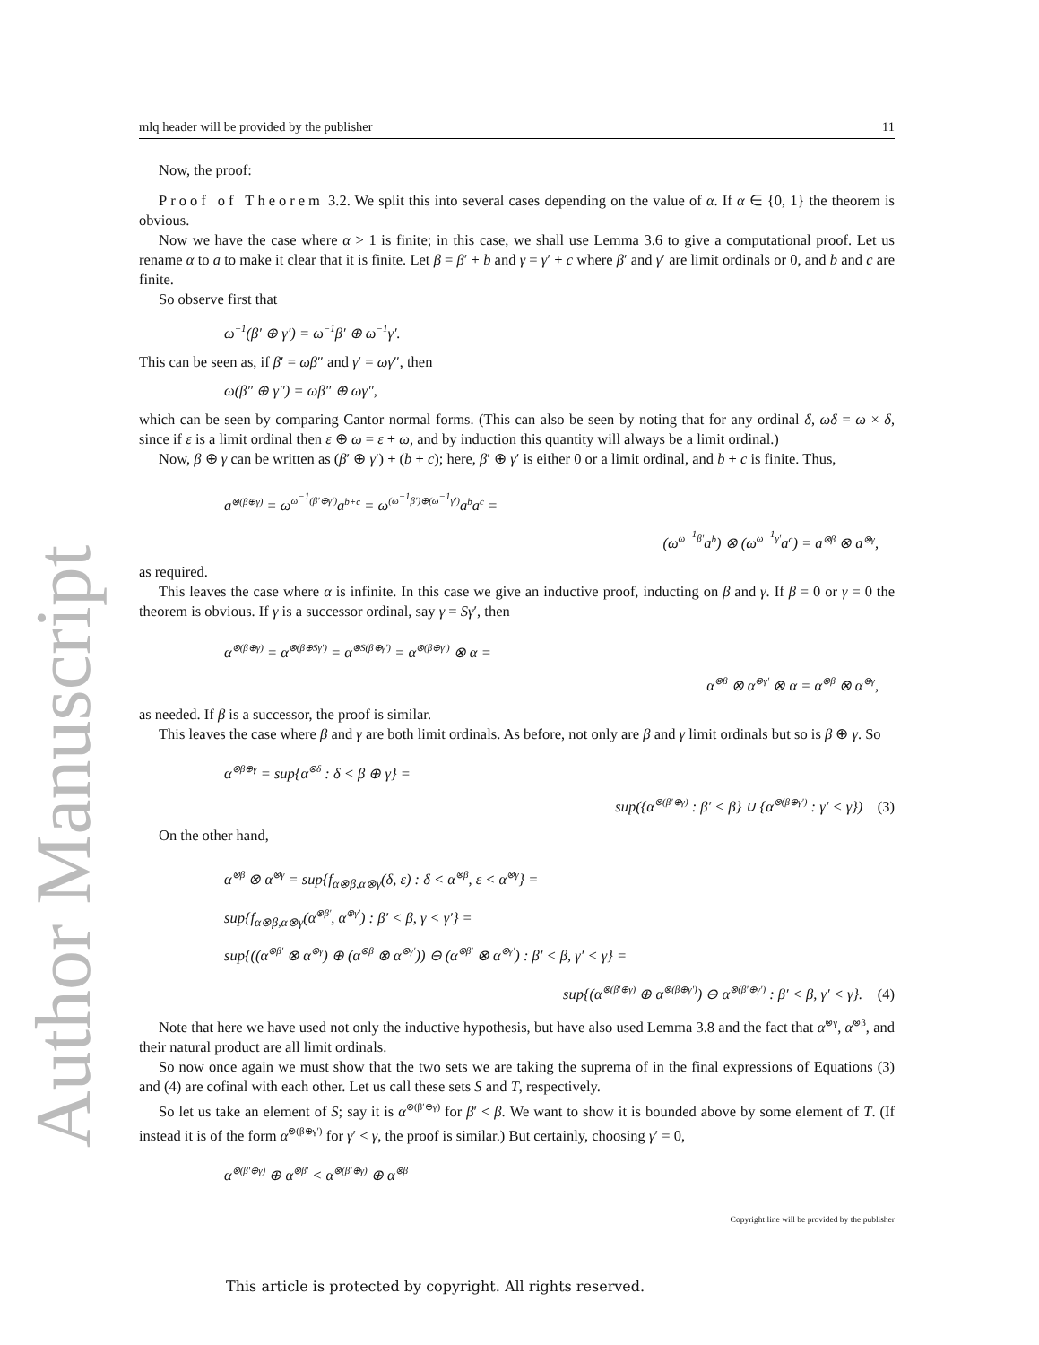Author Manuscript
mlq header will be provided by the publisher 11
Now, the proof:
Proof of Theorem 3.2. We split this into several cases depending on the value of α. If α ∈ {0, 1} the theorem is obvious.
Now we have the case where α > 1 is finite; in this case, we shall use Lemma 3.6 to give a computational proof. Let us rename α to a to make it clear that it is finite. Let β = β′ + b and γ = γ′ + c where β′ and γ′ are limit ordinals or 0, and b and c are finite.
So observe first that
ω<sup>−1</sup>(β′ ⊕ γ′) = ω<sup>−1</sup>β′ ⊕ ω<sup>−1</sup>γ′.
This can be seen as, if β′ = ωβ″ and γ′ = ωγ″, then
ω(β″ ⊕ γ″) = ωβ″ ⊕ ωγ″,
which can be seen by comparing Cantor normal forms. (This can also be seen by noting that for any ordinal δ, ωδ = ω × δ, since if ε is a limit ordinal then ε ⊕ ω = ε + ω, and by induction this quantity will always be a limit ordinal.)
Now, β ⊕ γ can be written as (β′ ⊕ γ′) + (b + c); here, β′ ⊕ γ′ is either 0 or a limit ordinal, and b + c is finite. Thus,
a<sup>⊗(β⊕γ)</sup> = ω<sup>ω<sup>−1</sup>(β′⊕γ′)</sup>a<sup>b+c</sup> = ω<sup>(ω<sup>−1</sup>β′)⊕(ω<sup>−1</sup>γ′)</sup>a<sup>b</sup>a<sup>c</sup> =
(ω<sup>ω<sup>−1</sup>β′</sup>a<sup>b</sup>) ⊗ (ω<sup>ω<sup>−1</sup>γ′</sup>a<sup>c</sup>) = a<sup>⊗β</sup> ⊗ a<sup>⊗γ</sup>,
as required.
This leaves the case where α is infinite. In this case we give an inductive proof, inducting on β and γ. If β = 0 or γ = 0 the theorem is obvious. If γ is a successor ordinal, say γ = Sγ′, then
α<sup>⊗(β⊕γ)</sup> = α<sup>⊗(β⊕Sγ′)</sup> = α<sup>⊗S(β⊕γ′)</sup> = α<sup>⊗(β⊕γ′)</sup> ⊗ α =
α<sup>⊗β</sup> ⊗ α<sup>⊗γ′</sup> ⊗ α = α<sup>⊗β</sup> ⊗ α<sup>⊗γ</sup>,
as needed. If β is a successor, the proof is similar.
This leaves the case where β and γ are both limit ordinals. As before, not only are β and γ limit ordinals but so is β ⊕ γ. So
α<sup>⊗β⊕γ</sup> = sup{α<sup>⊗δ</sup> : δ < β ⊕ γ} =
sup({α<sup>⊗(β′⊕γ)</sup> : β′ < β} ∪ {α<sup>⊗(β⊕γ′)</sup> : γ′ < γ}) (3)
On the other hand,
α<sup>⊗β</sup> ⊗ α<sup>⊗γ</sup> = sup{f<sub>α⊗β,α⊗γ</sub>(δ, ε) : δ < α<sup>⊗β</sup>, ε < α<sup>⊗γ</sup>} =
sup{f<sub>α⊗β,α⊗γ</sub>(α<sup>⊗β′</sup>, α<sup>⊗γ′</sup>) : β′ < β, γ < γ′} =
sup{((α<sup>⊗β′</sup> ⊗ α<sup>⊗γ</sup>) ⊕ (α<sup>⊗β</sup> ⊗ α<sup>⊗γ′</sup>)) ⊖ (α<sup>⊗β′</sup> ⊗ α<sup>⊗γ′</sup>) : β′ < β, γ′ < γ} =
sup{(α<sup>⊗(β′⊕γ)</sup> ⊕ α<sup>⊗(β⊕γ′)</sup>) ⊖ α<sup>⊗(β′⊕γ′)</sup> : β′ < β, γ′ < γ}. (4)
Note that here we have used not only the inductive hypothesis, but have also used Lemma 3.8 and the fact that α<sup>⊗γ</sup>, α<sup>⊗β</sup>, and their natural product are all limit ordinals.
So now once again we must show that the two sets we are taking the suprema of in the final expressions of Equations (3) and (4) are cofinal with each other. Let us call these sets S and T, respectively.
So let us take an element of S; say it is α<sup>⊗(β′⊕γ)</sup> for β′ < β. We want to show it is bounded above by some element of T. (If instead it is of the form α<sup>⊗(β⊕γ′)</sup> for γ′ < γ, the proof is similar.) But certainly, choosing γ′ = 0,
α<sup>⊗(β′⊕γ)</sup> ⊕ α<sup>⊗β′</sup> < α<sup>⊗(β′⊕γ)</sup> ⊕ α<sup>⊗β</sup>
Copyright line will be provided by the publisher
This article is protected by copyright. All rights reserved.